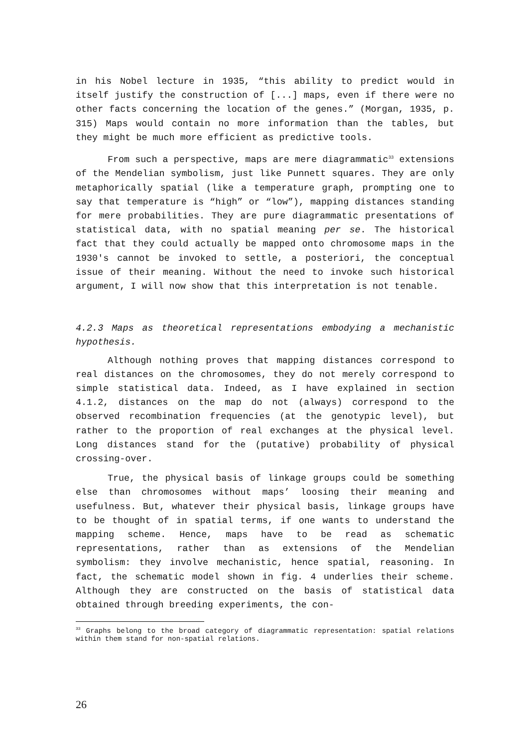in his Nobel lecture in 1935, “this ability to predict would in itself justify the construction of [...] maps, even if there were no other facts concerning the location of the genes.” (Morgan, 1935, p. 315) Maps would contain no more information than the tables, but they might be much more efficient as predictive tools.
From such a perspective, maps are mere diagrammatic<sup>33</sup> extensions of the Mendelian symbolism, just like Punnett squares. They are only metaphorically spatial (like a temperature graph, prompting one to say that temperature is “high” or “low”), mapping distances standing for mere probabilities. They are pure diagrammatic presentations of statistical data, with no spatial meaning per se. The historical fact that they could actually be mapped onto chromosome maps in the 1930's cannot be invoked to settle, a posteriori, the conceptual issue of their meaning. Without the need to invoke such historical argument, I will now show that this interpretation is not tenable.
4.2.3 Maps as theoretical representations embodying a mechanistic hypothesis.
Although nothing proves that mapping distances correspond to real distances on the chromosomes, they do not merely correspond to simple statistical data. Indeed, as I have explained in section 4.1.2, distances on the map do not (always) correspond to the observed recombination frequencies (at the genotypic level), but rather to the proportion of real exchanges at the physical level. Long distances stand for the (putative) probability of physical crossing-over.
True, the physical basis of linkage groups could be something else than chromosomes without maps’ loosing their meaning and usefulness. But, whatever their physical basis, linkage groups have to be thought of in spatial terms, if one wants to understand the mapping scheme. Hence, maps have to be read as schematic representations, rather than as extensions of the Mendelian symbolism: they involve mechanistic, hence spatial, reasoning. In fact, the schematic model shown in fig. 4 underlies their scheme. Although they are constructed on the basis of statistical data obtained through breeding experiments, the con-
<sup>33</sup> Graphs belong to the broad category of diagrammatic representation: spatial relations within them stand for non-spatial relations.
26